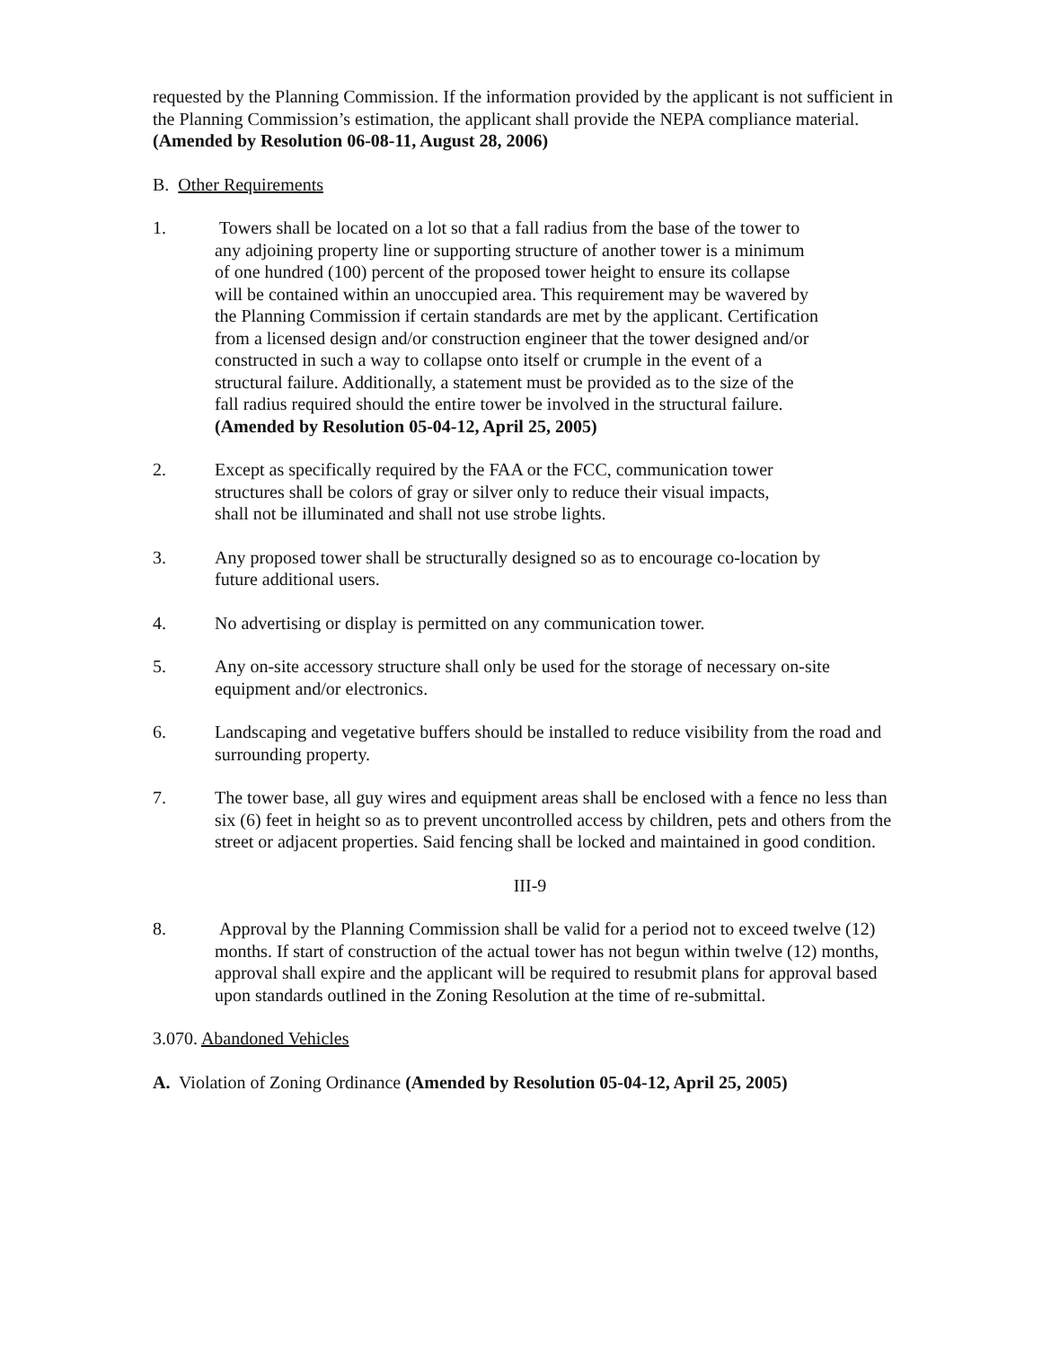requested by the Planning Commission. If the information provided by the applicant is not sufficient in the Planning Commission’s estimation, the applicant shall provide the NEPA compliance material. (Amended by Resolution 06-08-11, August 28, 2006)
B. Other Requirements
1. Towers shall be located on a lot so that a fall radius from the base of the tower to any adjoining property line or supporting structure of another tower is a minimum of one hundred (100) percent of the proposed tower height to ensure its collapse will be contained within an unoccupied area. This requirement may be wavered by the Planning Commission if certain standards are met by the applicant. Certification from a licensed design and/or construction engineer that the tower designed and/or constructed in such a way to collapse onto itself or crumple in the event of a structural failure. Additionally, a statement must be provided as to the size of the fall radius required should the entire tower be involved in the structural failure. (Amended by Resolution 05-04-12, April 25, 2005)
2. Except as specifically required by the FAA or the FCC, communication tower structures shall be colors of gray or silver only to reduce their visual impacts, shall not be illuminated and shall not use strobe lights.
3. Any proposed tower shall be structurally designed so as to encourage co-location by future additional users.
4. No advertising or display is permitted on any communication tower.
5. Any on-site accessory structure shall only be used for the storage of necessary on-site equipment and/or electronics.
6. Landscaping and vegetative buffers should be installed to reduce visibility from the road and surrounding property.
7. The tower base, all guy wires and equipment areas shall be enclosed with a fence no less than six (6) feet in height so as to prevent uncontrolled access by children, pets and others from the street or adjacent properties. Said fencing shall be locked and maintained in good condition.
III-9
8. Approval by the Planning Commission shall be valid for a period not to exceed twelve (12) months. If start of construction of the actual tower has not begun within twelve (12) months, approval shall expire and the applicant will be required to resubmit plans for approval based upon standards outlined in the Zoning Resolution at the time of re-submittal.
3.070. Abandoned Vehicles
A. Violation of Zoning Ordinance (Amended by Resolution 05-04-12, April 25, 2005)